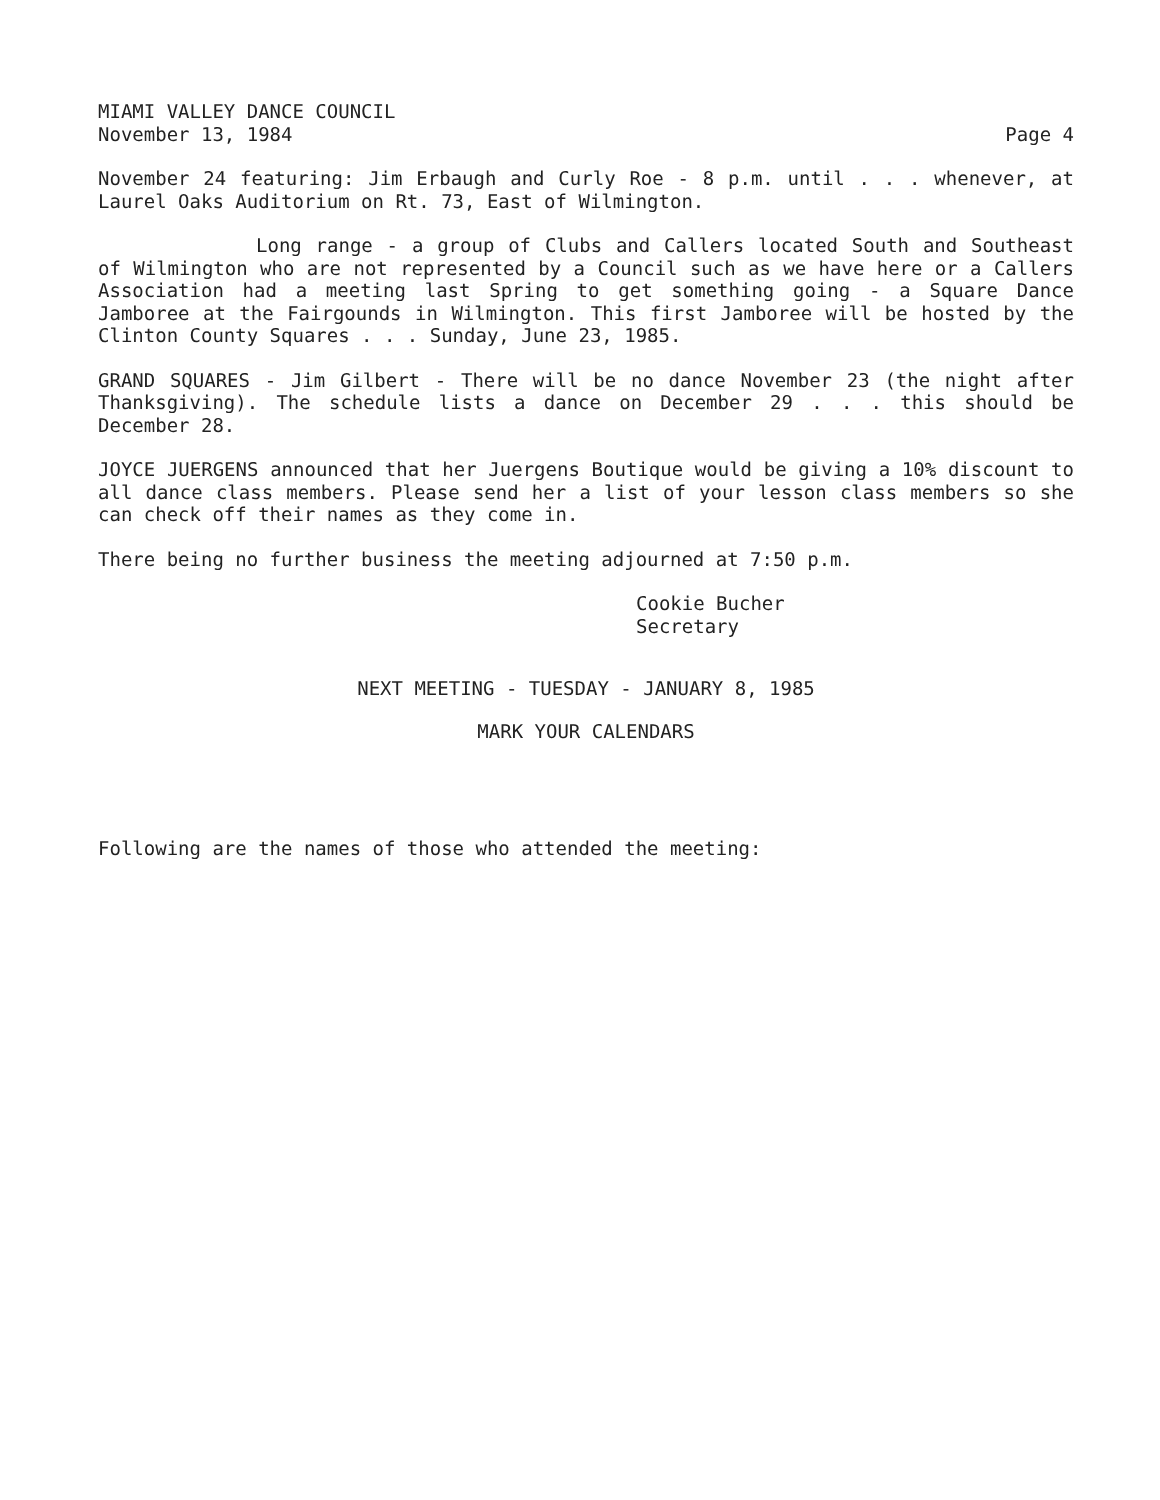MIAMI VALLEY DANCE COUNCIL
November 13, 1984 Page 4
November 24 featuring: Jim Erbaugh and Curly Roe - 8 p.m. until . . . whenever, at Laurel Oaks Auditorium on Rt. 73, East of Wilmington.
Long range - a group of Clubs and Callers located South and Southeast of Wilmington who are not represented by a Council such as we have here or a Callers Association had a meeting last Spring to get something going - a Square Dance Jamboree at the Fairgounds in Wilmington. This first Jamboree will be hosted by the Clinton County Squares . . . Sunday, June 23, 1985.
GRAND SQUARES - Jim Gilbert - There will be no dance November 23 (the night after Thanksgiving). The schedule lists a dance on December 29 . . . this should be December 28.
JOYCE JUERGENS announced that her Juergens Boutique would be giving a 10% discount to all dance class members. Please send her a list of your lesson class members so she can check off their names as they come in.
There being no further business the meeting adjourned at 7:50 p.m.
Cookie Bucher
Secretary
NEXT MEETING - TUESDAY - JANUARY 8, 1985
MARK YOUR CALENDARS
Following are the names of those who attended the meeting: